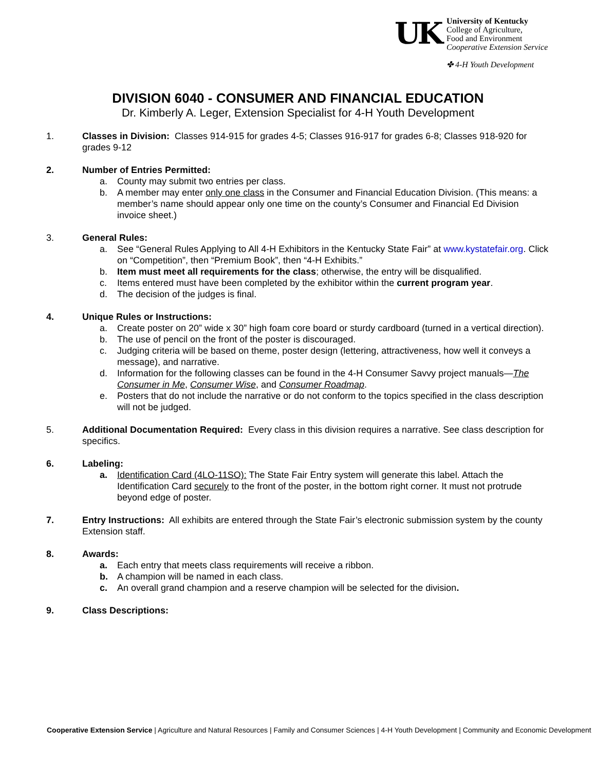UK
University of Kentucky
College of Agriculture,
Food and Environment
Cooperative Extension Service
✤ 4-H Youth Development
DIVISION 6040 - CONSUMER AND FINANCIAL EDUCATION
Dr. Kimberly A. Leger, Extension Specialist for 4-H Youth Development
1. Classes in Division: Classes 914-915 for grades 4-5; Classes 916-917 for grades 6-8; Classes 918-920 for grades 9-12
2. Number of Entries Permitted:
a. County may submit two entries per class.
b. A member may enter only one class in the Consumer and Financial Education Division. (This means: a member’s name should appear only one time on the county’s Consumer and Financial Ed Division invoice sheet.)
3. General Rules:
a. See “General Rules Applying to All 4-H Exhibitors in the Kentucky State Fair” at www.kystatefair.org. Click on “Competition”, then “Premium Book”, then “4-H Exhibits.”
b. Item must meet all requirements for the class; otherwise, the entry will be disqualified.
c. Items entered must have been completed by the exhibitor within the current program year.
d. The decision of the judges is final.
4. Unique Rules or Instructions:
a. Create poster on 20” wide x 30” high foam core board or sturdy cardboard (turned in a vertical direction).
b. The use of pencil on the front of the poster is discouraged.
c. Judging criteria will be based on theme, poster design (lettering, attractiveness, how well it conveys a message), and narrative.
d. Information for the following classes can be found in the 4-H Consumer Savvy project manuals—The Consumer in Me, Consumer Wise, and Consumer Roadmap.
e. Posters that do not include the narrative or do not conform to the topics specified in the class description will not be judged.
5. Additional Documentation Required: Every class in this division requires a narrative. See class description for specifics.
6. Labeling:
a. Identification Card (4LO-11SO): The State Fair Entry system will generate this label. Attach the Identification Card securely to the front of the poster, in the bottom right corner. It must not protrude beyond edge of poster.
7. Entry Instructions: All exhibits are entered through the State Fair’s electronic submission system by the county Extension staff.
8. Awards:
a. Each entry that meets class requirements will receive a ribbon.
b. A champion will be named in each class.
c. An overall grand champion and a reserve champion will be selected for the division.
9. Class Descriptions:
Cooperative Extension Service | Agriculture and Natural Resources | Family and Consumer Sciences | 4-H Youth Development | Community and Economic Development